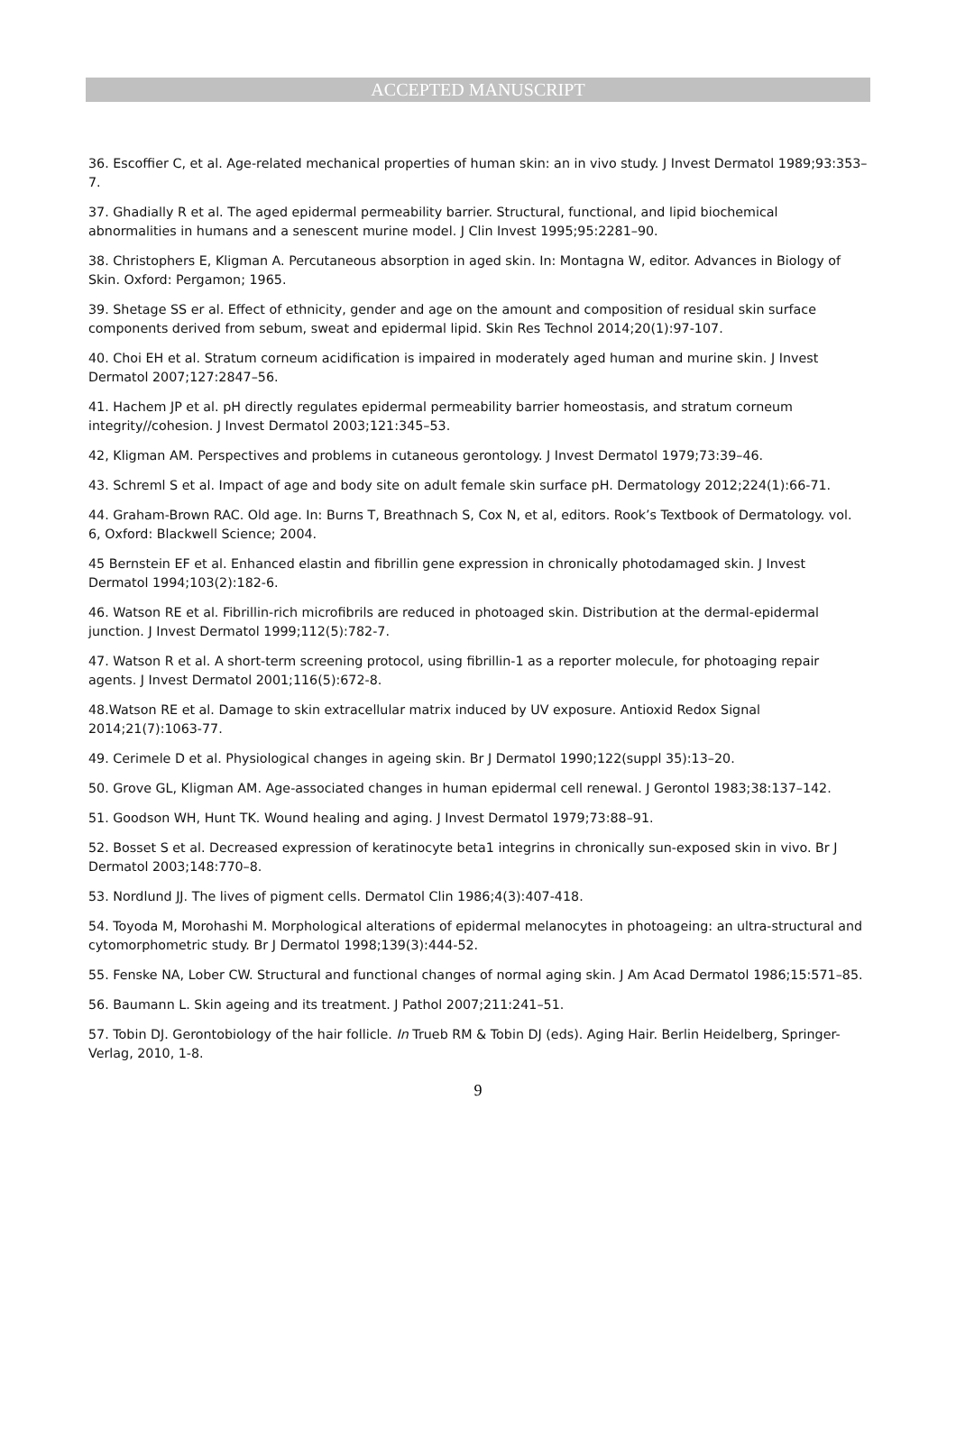ACCEPTED MANUSCRIPT
36. Escoffier C, et al. Age-related mechanical properties of human skin: an in vivo study. J Invest Dermatol 1989;93:353–7.
37. Ghadially R et al. The aged epidermal permeability barrier. Structural, functional, and lipid biochemical abnormalities in humans and a senescent murine model. J Clin Invest 1995;95:2281–90.
38. Christophers E, Kligman A. Percutaneous absorption in aged skin. In: Montagna W, editor. Advances in Biology of Skin. Oxford: Pergamon; 1965.
39. Shetage SS er al. Effect of ethnicity, gender and age on the amount and composition of residual skin surface components derived from sebum, sweat and epidermal lipid. Skin Res Technol 2014;20(1):97-107.
40. Choi EH et al. Stratum corneum acidification is impaired in moderately aged human and murine skin. J Invest Dermatol 2007;127:2847–56.
41. Hachem JP et al. pH directly regulates epidermal permeability barrier homeostasis, and stratum corneum integrity//cohesion. J Invest Dermatol 2003;121:345–53.
42, Kligman AM. Perspectives and problems in cutaneous gerontology. J Invest Dermatol 1979;73:39–46.
43. Schreml S et al. Impact of age and body site on adult female skin surface pH. Dermatology 2012;224(1):66-71.
44. Graham-Brown RAC. Old age. In: Burns T, Breathnach S, Cox N, et al, editors. Rook’s Textbook of Dermatology. vol. 6, Oxford: Blackwell Science; 2004.
45 Bernstein EF et al. Enhanced elastin and fibrillin gene expression in chronically photodamaged skin. J Invest Dermatol 1994;103(2):182-6.
46. Watson RE et al. Fibrillin-rich microfibrils are reduced in photoaged skin. Distribution at the dermal-epidermal junction. J Invest Dermatol 1999;112(5):782-7.
47. Watson R et al. A short-term screening protocol, using fibrillin-1 as a reporter molecule, for photoaging repair agents. J Invest Dermatol 2001;116(5):672-8.
48.Watson RE et al. Damage to skin extracellular matrix induced by UV exposure. Antioxid Redox Signal 2014;21(7):1063-77.
49. Cerimele D et al. Physiological changes in ageing skin. Br J Dermatol 1990;122(suppl 35):13–20.
50. Grove GL, Kligman AM. Age-associated changes in human epidermal cell renewal. J Gerontol 1983;38:137–142.
51. Goodson WH, Hunt TK. Wound healing and aging. J Invest Dermatol 1979;73:88–91.
52. Bosset S et al. Decreased expression of keratinocyte beta1 integrins in chronically sun-exposed skin in vivo. Br J Dermatol 2003;148:770–8.
53. Nordlund JJ. The lives of pigment cells. Dermatol Clin 1986;4(3):407-418.
54. Toyoda M, Morohashi M. Morphological alterations of epidermal melanocytes in photoageing: an ultra-structural and cytomorphometric study. Br J Dermatol 1998;139(3):444-52.
55. Fenske NA, Lober CW. Structural and functional changes of normal aging skin. J Am Acad Dermatol 1986;15:571–85.
56. Baumann L. Skin ageing and its treatment. J Pathol 2007;211:241–51.
57. Tobin DJ. Gerontobiology of the hair follicle. In Trueb RM & Tobin DJ (eds). Aging Hair. Berlin Heidelberg, Springer-Verlag, 2010, 1-8.
9